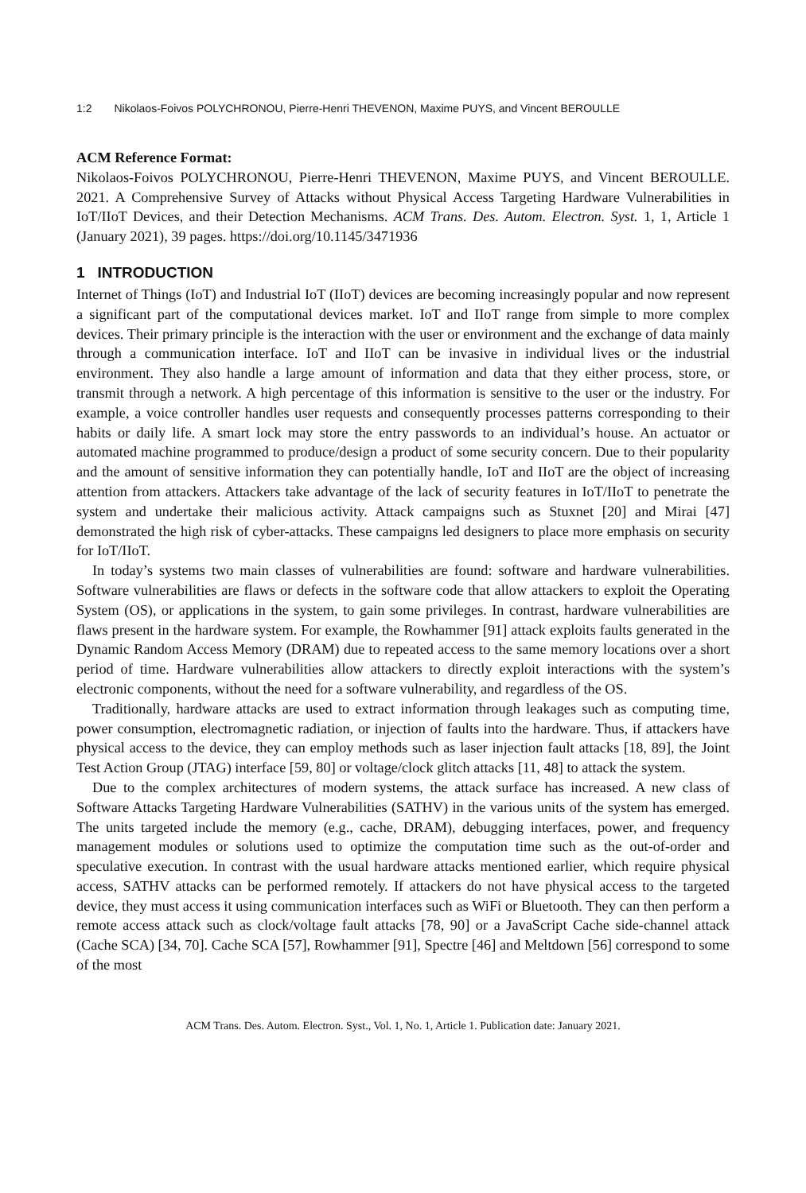1:2 Nikolaos-Foivos POLYCHRONOU, Pierre-Henri THEVENON, Maxime PUYS, and Vincent BEROULLE
ACM Reference Format:
Nikolaos-Foivos POLYCHRONOU, Pierre-Henri THEVENON, Maxime PUYS, and Vincent BEROULLE. 2021. A Comprehensive Survey of Attacks without Physical Access Targeting Hardware Vulnerabilities in IoT/IIoT Devices, and their Detection Mechanisms. ACM Trans. Des. Autom. Electron. Syst. 1, 1, Article 1 (January 2021), 39 pages. https://doi.org/10.1145/3471936
1 INTRODUCTION
Internet of Things (IoT) and Industrial IoT (IIoT) devices are becoming increasingly popular and now represent a significant part of the computational devices market. IoT and IIoT range from simple to more complex devices. Their primary principle is the interaction with the user or environment and the exchange of data mainly through a communication interface. IoT and IIoT can be invasive in individual lives or the industrial environment. They also handle a large amount of information and data that they either process, store, or transmit through a network. A high percentage of this information is sensitive to the user or the industry. For example, a voice controller handles user requests and consequently processes patterns corresponding to their habits or daily life. A smart lock may store the entry passwords to an individual’s house. An actuator or automated machine programmed to produce/design a product of some security concern. Due to their popularity and the amount of sensitive information they can potentially handle, IoT and IIoT are the object of increasing attention from attackers. Attackers take advantage of the lack of security features in IoT/IIoT to penetrate the system and undertake their malicious activity. Attack campaigns such as Stuxnet [20] and Mirai [47] demonstrated the high risk of cyber-attacks. These campaigns led designers to place more emphasis on security for IoT/IIoT.
In today’s systems two main classes of vulnerabilities are found: software and hardware vulnerabilities. Software vulnerabilities are flaws or defects in the software code that allow attackers to exploit the Operating System (OS), or applications in the system, to gain some privileges. In contrast, hardware vulnerabilities are flaws present in the hardware system. For example, the Rowhammer [91] attack exploits faults generated in the Dynamic Random Access Memory (DRAM) due to repeated access to the same memory locations over a short period of time. Hardware vulnerabilities allow attackers to directly exploit interactions with the system’s electronic components, without the need for a software vulnerability, and regardless of the OS.
Traditionally, hardware attacks are used to extract information through leakages such as computing time, power consumption, electromagnetic radiation, or injection of faults into the hardware. Thus, if attackers have physical access to the device, they can employ methods such as laser injection fault attacks [18, 89], the Joint Test Action Group (JTAG) interface [59, 80] or voltage/clock glitch attacks [11, 48] to attack the system.
Due to the complex architectures of modern systems, the attack surface has increased. A new class of Software Attacks Targeting Hardware Vulnerabilities (SATHV) in the various units of the system has emerged. The units targeted include the memory (e.g., cache, DRAM), debugging interfaces, power, and frequency management modules or solutions used to optimize the computation time such as the out-of-order and speculative execution. In contrast with the usual hardware attacks mentioned earlier, which require physical access, SATHV attacks can be performed remotely. If attackers do not have physical access to the targeted device, they must access it using communication interfaces such as WiFi or Bluetooth. They can then perform a remote access attack such as clock/voltage fault attacks [78, 90] or a JavaScript Cache side-channel attack (Cache SCA) [34, 70]. Cache SCA [57], Rowhammer [91], Spectre [46] and Meltdown [56] correspond to some of the most
ACM Trans. Des. Autom. Electron. Syst., Vol. 1, No. 1, Article 1. Publication date: January 2021.